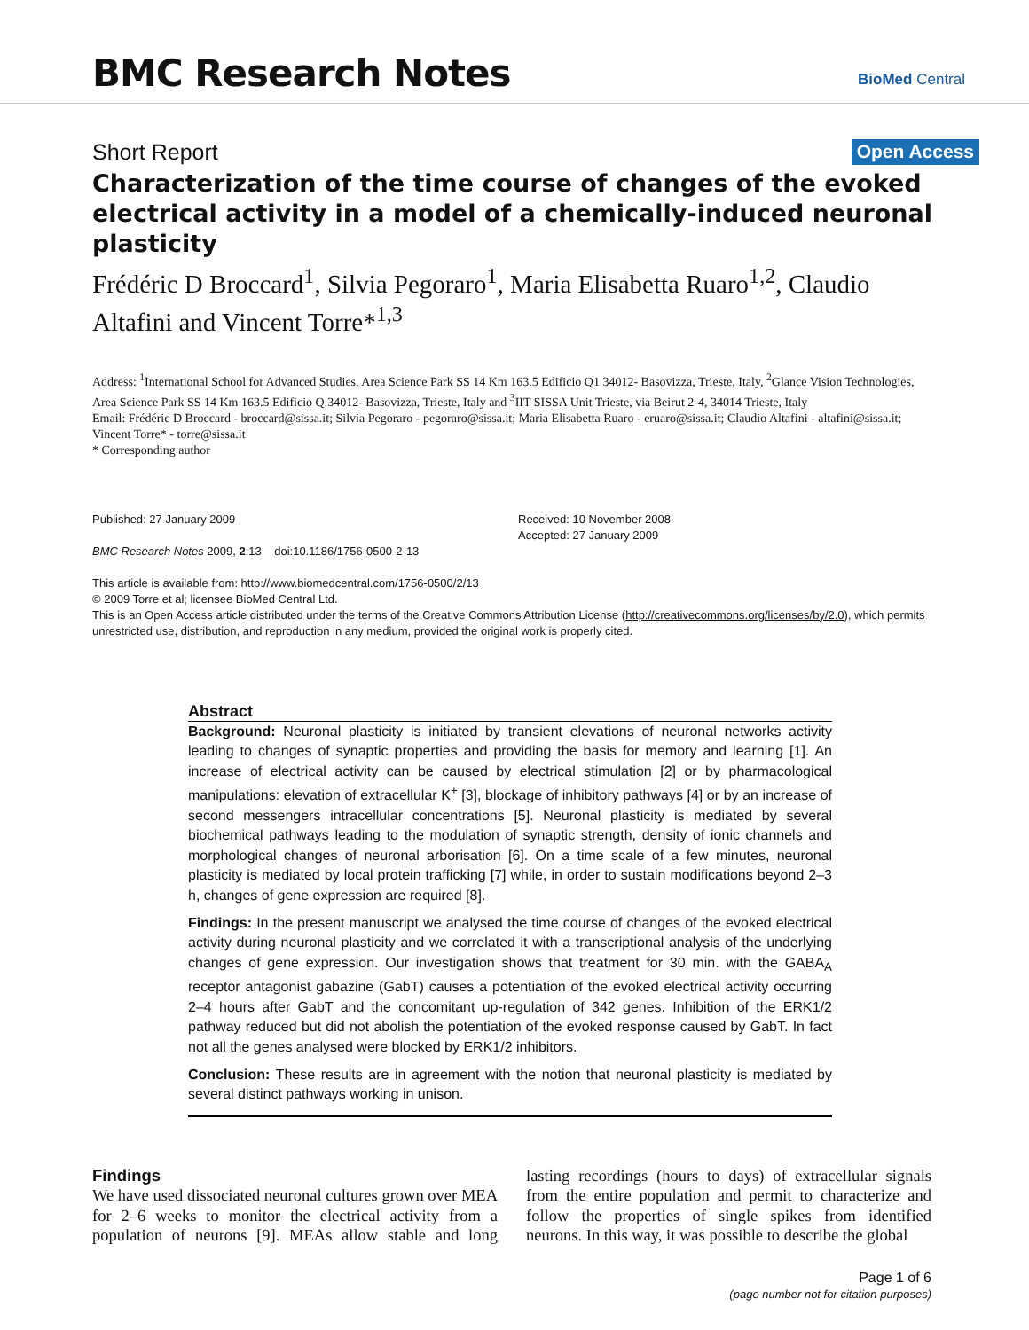BMC Research Notes BioMed Central
Short Report Open Access
Characterization of the time course of changes of the evoked electrical activity in a model of a chemically-induced neuronal plasticity
Frédéric D Broccard<sup>1</sup>, Silvia Pegoraro<sup>1</sup>, Maria Elisabetta Ruaro<sup>1,2</sup>, Claudio Altafini and Vincent Torre*<sup>1,3</sup>
Address: <sup>1</sup>International School for Advanced Studies, Area Science Park SS 14 Km 163.5 Edificio Q1 34012- Basovizza, Trieste, Italy, <sup>2</sup>Glance Vision Technologies, Area Science Park SS 14 Km 163.5 Edificio Q 34012- Basovizza, Trieste, Italy and <sup>3</sup>IIT SISSA Unit Trieste, via Beirut 2-4, 34014 Trieste, Italy
Email: Frédéric D Broccard - broccard@sissa.it; Silvia Pegoraro - pegoraro@sissa.it; Maria Elisabetta Ruaro - eruaro@sissa.it; Claudio Altafini - altafini@sissa.it; Vincent Torre* - torre@sissa.it
* Corresponding author
Published: 27 January 2009
BMC Research Notes 2009, 2:13 doi:10.1186/1756-0500-2-13
This article is available from: http://www.biomedcentral.com/1756-0500/2/13
Received: 10 November 2008
Accepted: 27 January 2009
© 2009 Torre et al; licensee BioMed Central Ltd.
This is an Open Access article distributed under the terms of the Creative Commons Attribution License (http://creativecommons.org/licenses/by/2.0), which permits unrestricted use, distribution, and reproduction in any medium, provided the original work is properly cited.
Abstract
Background: Neuronal plasticity is initiated by transient elevations of neuronal networks activity leading to changes of synaptic properties and providing the basis for memory and learning [1]. An increase of electrical activity can be caused by electrical stimulation [2] or by pharmacological manipulations: elevation of extracellular K<sup>+</sup> [3], blockage of inhibitory pathways [4] or by an increase of second messengers intracellular concentrations [5]. Neuronal plasticity is mediated by several biochemical pathways leading to the modulation of synaptic strength, density of ionic channels and morphological changes of neuronal arborisation [6]. On a time scale of a few minutes, neuronal plasticity is mediated by local protein trafficking [7] while, in order to sustain modifications beyond 2–3 h, changes of gene expression are required [8].
Findings: In the present manuscript we analysed the time course of changes of the evoked electrical activity during neuronal plasticity and we correlated it with a transcriptional analysis of the underlying changes of gene expression. Our investigation shows that treatment for 30 min. with the GABA<sub>A</sub> receptor antagonist gabazine (GabT) causes a potentiation of the evoked electrical activity occurring 2–4 hours after GabT and the concomitant up-regulation of 342 genes. Inhibition of the ERK1/2 pathway reduced but did not abolish the potentiation of the evoked response caused by GabT. In fact not all the genes analysed were blocked by ERK1/2 inhibitors.
Conclusion: These results are in agreement with the notion that neuronal plasticity is mediated by several distinct pathways working in unison.
Findings
We have used dissociated neuronal cultures grown over MEA for 2–6 weeks to monitor the electrical activity from a population of neurons [9]. MEAs allow stable and long lasting recordings (hours to days) of extracellular signals from the entire population and permit to characterize and follow the properties of single spikes from identified neurons. In this way, it was possible to describe the global
Page 1 of 6
(page number not for citation purposes)